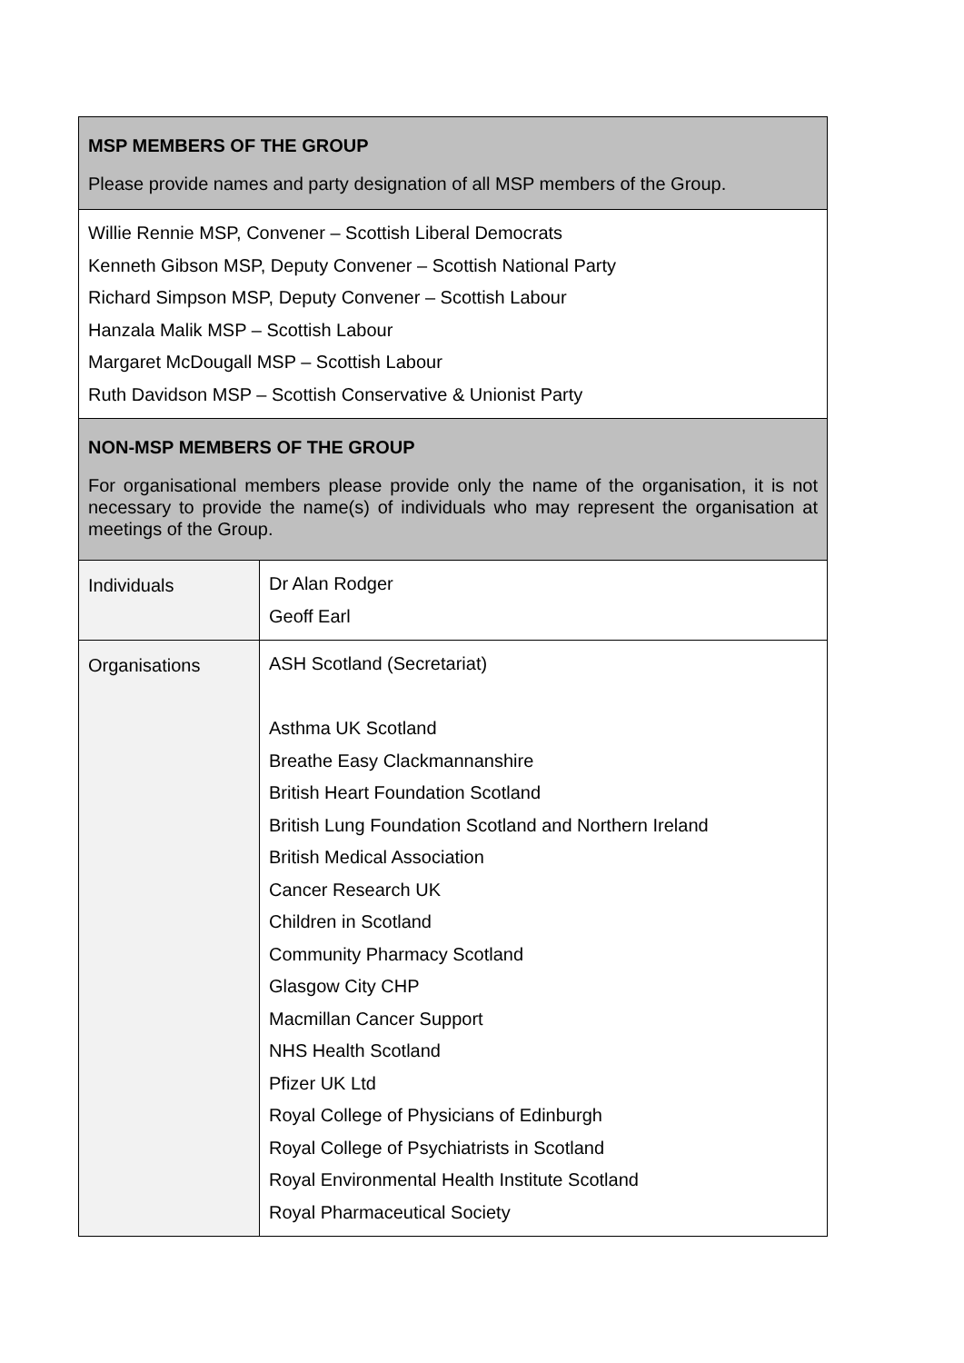| MSP MEMBERS OF THE GROUP Please provide names and party designation of all MSP members of the Group. | |
| Willie Rennie MSP, Convener – Scottish Liberal Democrats Kenneth Gibson MSP, Deputy Convener – Scottish National Party Richard Simpson MSP, Deputy Convener – Scottish Labour Hanzala Malik MSP – Scottish Labour Margaret McDougall MSP – Scottish Labour Ruth Davidson MSP – Scottish Conservative & Unionist Party | |
| NON-MSP MEMBERS OF THE GROUP For organisational members please provide only the name of the organisation, it is not necessary to provide the name(s) of individuals who may represent the organisation at meetings of the Group. | |
| Individuals | Dr Alan Rodger Geoff Earl |
| Organisations | ASH Scotland (Secretariat) Asthma UK Scotland Breathe Easy Clackmannanshire British Heart Foundation Scotland British Lung Foundation Scotland and Northern Ireland British Medical Association Cancer Research UK Children in Scotland Community Pharmacy Scotland Glasgow City CHP Macmillan Cancer Support NHS Health Scotland Pfizer UK Ltd Royal College of Physicians of Edinburgh Royal College of Psychiatrists in Scotland Royal Environmental Health Institute Scotland Royal Pharmaceutical Society |